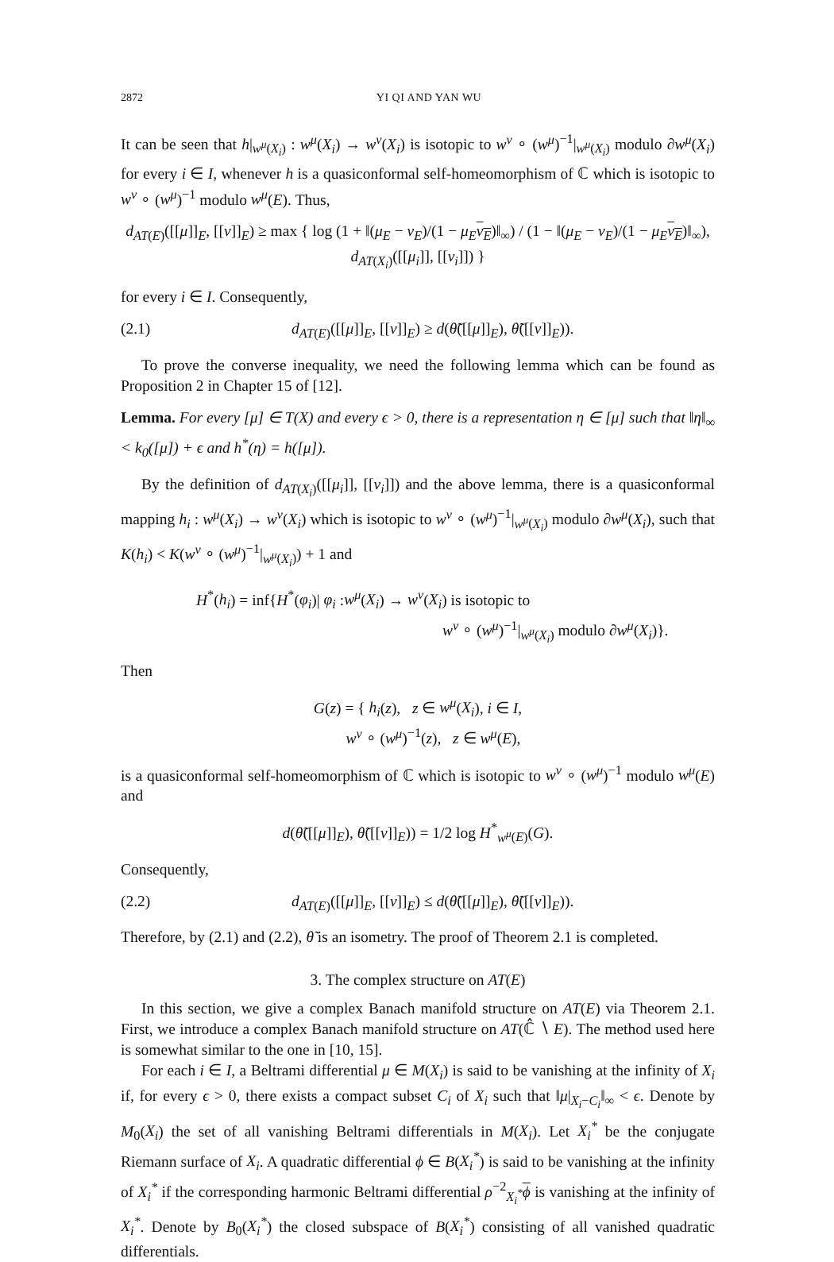2872 YI QI AND YAN WU
It can be seen that h|<sub>w<sup>μ</sup>(X<sub>i</sub>)</sub> : w<sup>μ</sup>(X<sub>i</sub>) → w<sup>ν</sup>(X<sub>i</sub>) is isotopic to w<sup>ν</sup> ∘ (w<sup>μ</sup>)<sup>−1</sup>|<sub>w<sup>μ</sup>(X<sub>i</sub>)</sub> modulo ∂w<sup>μ</sup>(X<sub>i</sub>) for every i ∈ I, whenever h is a quasiconformal self-homeomorphism of ℂ which is isotopic to w<sup>ν</sup> ∘ (w<sup>μ</sup>)<sup>−1</sup> modulo w<sup>μ</sup>(E). Thus,
d<sub>AT(E)</sub>([[μ]]<sub>E</sub>, [[ν]]<sub>E</sub>) ≥ max { log (1 + ‖(μ<sub>E</sub> − ν<sub>E</sub>)/(1 − μ<sub>E</sub> ν<sub>E</sub>)‖<sub>∞</sub>) / (1 − ‖(μ<sub>E</sub> − ν<sub>E</sub>)/(1 − μ<sub>E</sub> ν<sub>E</sub>)‖<sub>∞</sub>), d<sub>AT(X<sub>i</sub>)</sub>([[μ<sub>i</sub>]], [[ν<sub>i</sub>]]) }
for every i ∈ I. Consequently,
(2.1) d<sub>AT(E)</sub>([[μ]]<sub>E</sub>, [[ν]]<sub>E</sub>) ≥ d(θ̃([[μ]]<sub>E</sub>), θ̃([[ν]]<sub>E</sub>)).
To prove the converse inequality, we need the following lemma which can be found as Proposition 2 in Chapter 15 of [12].
Lemma. For every [μ] ∈ T(X) and every ϵ > 0, there is a representation η ∈ [μ] such that ‖η‖<sub>∞</sub> < k<sub>0</sub>([μ]) + ϵ and h<sup>*</sup>(η) = h([μ]).
By the definition of d<sub>AT(X<sub>i</sub>)</sub>([[μ<sub>i</sub>]], [[ν<sub>i</sub>]]) and the above lemma, there is a quasiconformal mapping h<sub>i</sub> : w<sup>μ</sup>(X<sub>i</sub>) → w<sup>ν</sup>(X<sub>i</sub>) which is isotopic to w<sup>ν</sup> ∘ (w<sup>μ</sup>)<sup>−1</sup>|<sub>w<sup>μ</sup>(X<sub>i</sub>)</sub> modulo ∂w<sup>μ</sup>(X<sub>i</sub>), such that K(h<sub>i</sub>) < K(w<sup>ν</sup> ∘ (w<sup>μ</sup>)<sup>−1</sup>|<sub>w<sup>μ</sup>(X<sub>i</sub>)</sub>) + 1 and
H<sup>*</sup>(h<sub>i</sub>) = inf{H<sup>*</sup>(φ<sub>i</sub>)| φ<sub>i</sub> :w<sup>μ</sup>(X<sub>i</sub>) → w<sup>ν</sup>(X<sub>i</sub>) is isotopic to
w<sup>ν</sup> ∘ (w<sup>μ</sup>)<sup>−1</sup>|<sub>w<sup>μ</sup>(X<sub>i</sub>)</sub> modulo ∂w<sup>μ</sup>(X<sub>i</sub>)}.
Then
G(z) = { h<sub>i</sub>(z), z ∈ w<sup>μ</sup>(X<sub>i</sub>), i ∈ I,
w<sup>ν</sup> ∘ (w<sup>μ</sup>)<sup>−1</sup>(z), z ∈ w<sup>μ</sup>(E),
is a quasiconformal self-homeomorphism of ℂ which is isotopic to w<sup>ν</sup> ∘ (w<sup>μ</sup>)<sup>−1</sup> modulo w<sup>μ</sup>(E) and
d(θ̃([[μ]]<sub>E</sub>), θ̃([[ν]]<sub>E</sub>)) = 1/2 log H<sup>*</sup><sub>w<sup>μ</sup>(E)</sub>(G).
Consequently,
(2.2) d<sub>AT(E)</sub>([[μ]]<sub>E</sub>, [[ν]]<sub>E</sub>) ≤ d(θ̃([[μ]]<sub>E</sub>), θ̃([[ν]]<sub>E</sub>)).
Therefore, by (2.1) and (2.2), θ̃ is an isometry. The proof of Theorem 2.1 is completed.
3. The complex structure on AT(E)
In this section, we give a complex Banach manifold structure on AT(E) via Theorem 2.1. First, we introduce a complex Banach manifold structure on AT(ℂ̂ ∖ E). The method used here is somewhat similar to the one in [10, 15].
For each i ∈ I, a Beltrami differential μ ∈ M(X<sub>i</sub>) is said to be vanishing at the infinity of X<sub>i</sub> if, for every ϵ > 0, there exists a compact subset C<sub>i</sub> of X<sub>i</sub> such that ‖μ|<sub>X<sub>i</sub>−C<sub>i</sub></sub>‖<sub>∞</sub> < ϵ. Denote by M<sub>0</sub>(X<sub>i</sub>) the set of all vanishing Beltrami differentials in M(X<sub>i</sub>). Let X<sub>i</sub><sup>*</sup> be the conjugate Riemann surface of X<sub>i</sub>. A quadratic differential ϕ ∈ B(X<sub>i</sub><sup>*</sup>) is said to be vanishing at the infinity of X<sub>i</sub><sup>*</sup> if the corresponding harmonic Beltrami differential ρ<sup>−2</sup><sub>X<sub>i</sub><sup>*</sup></sub>ϕ is vanishing at the infinity of X<sub>i</sub><sup>*</sup>. Denote by B<sub>0</sub>(X<sub>i</sub><sup>*</sup>) the closed subspace of B(X<sub>i</sub><sup>*</sup>) consisting of all vanished quadratic differentials.